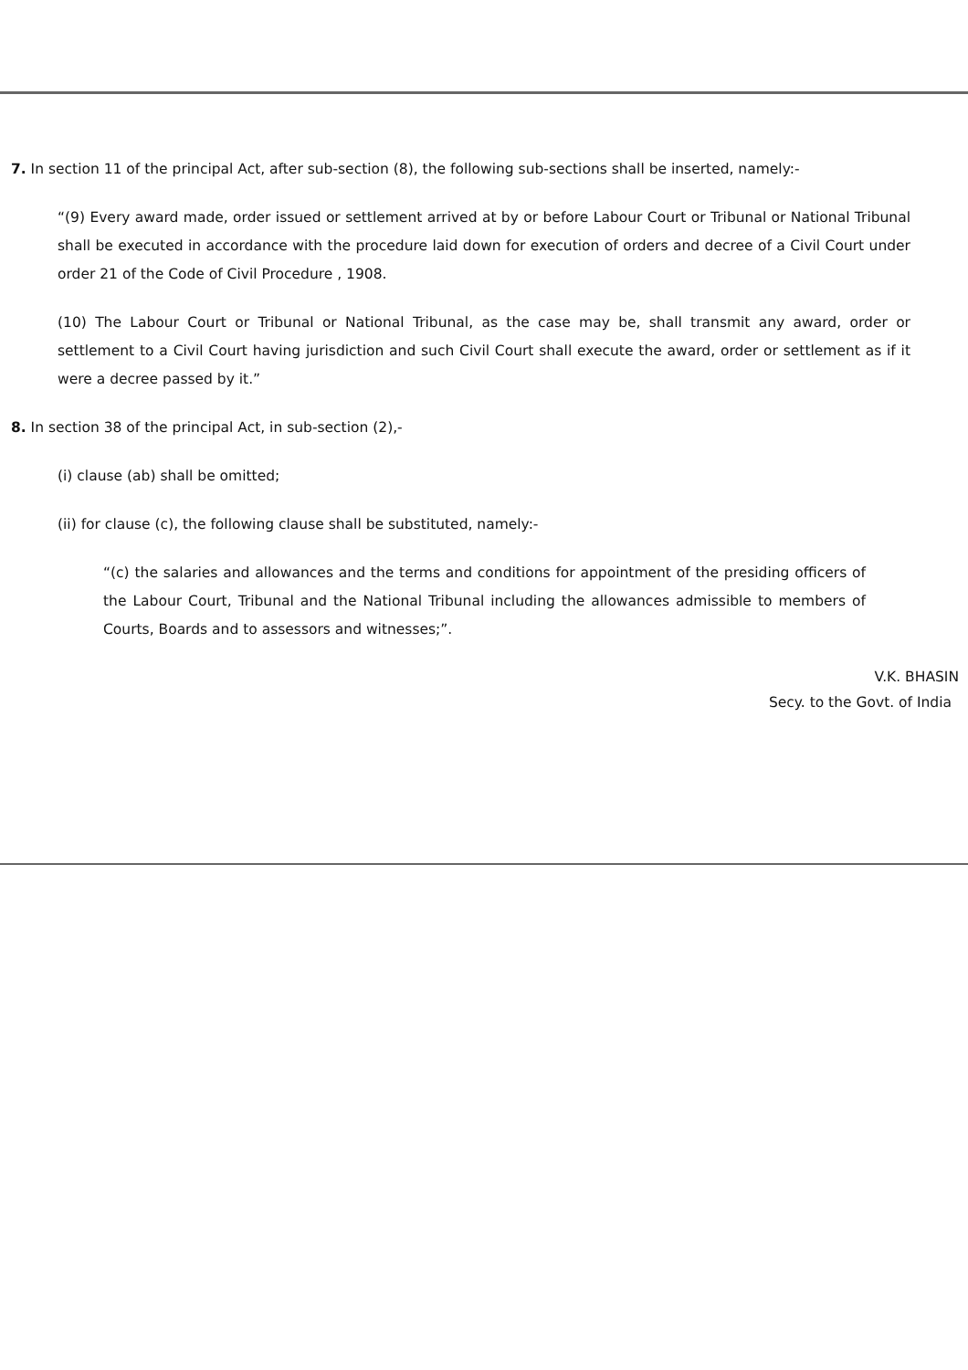7. In section 11 of the principal Act, after sub-section (8), the following sub-sections shall be inserted, namely:-
“(9) Every award made, order issued or settlement arrived at by or before Labour Court or Tribunal or National Tribunal shall be executed in accordance with the procedure laid down for execution of orders and decree of a Civil Court under order 21 of the Code of Civil Procedure , 1908.
(10) The Labour Court or Tribunal or National Tribunal, as the case may be, shall transmit any award, order or settlement to a Civil Court having jurisdiction and such Civil Court shall execute the award, order or settlement as if it were a decree passed by it.”
8. In section 38 of the principal Act, in sub-section (2),-
(i) clause (ab) shall be omitted;
(ii) for clause (c), the following clause shall be substituted, namely:-
“(c) the salaries and allowances and the terms and conditions for appointment of the presiding officers of the Labour Court, Tribunal and the National Tribunal including the allowances admissible to members of Courts, Boards and to assessors and witnesses;”.
V.K. BHASIN
Secy. to the Govt. of India